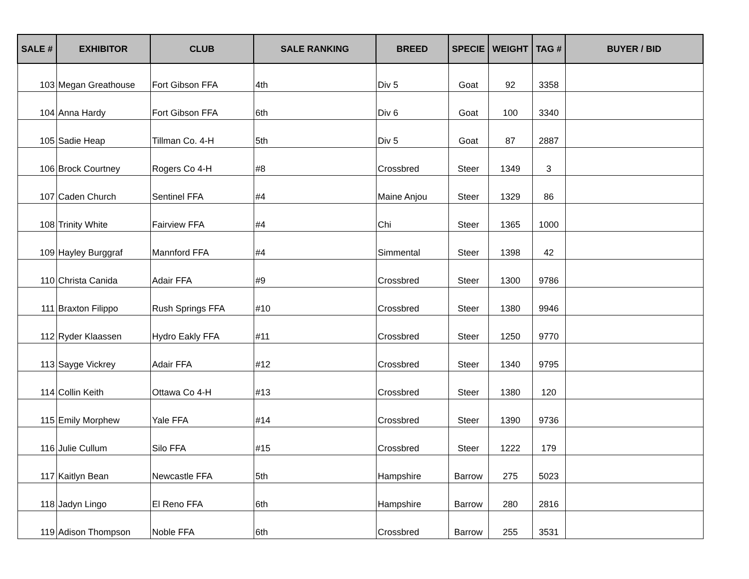| SALE # | EXHIBITOR | CLUB | SALE RANKING | BREED | SPECIE | WEIGHT | TAG # | BUYER / BID |
| --- | --- | --- | --- | --- | --- | --- | --- | --- |
| 103 | Megan Greathouse | Fort Gibson FFA | 4th | Div 5 | Goat | 92 | 3358 | |
| 104 | Anna Hardy | Fort Gibson FFA | 6th | Div 6 | Goat | 100 | 3340 | |
| 105 | Sadie Heap | Tillman Co. 4-H | 5th | Div 5 | Goat | 87 | 2887 | |
| 106 | Brock Courtney | Rogers Co 4-H | #8 | Crossbred | Steer | 1349 | 3 | |
| 107 | Caden Church | Sentinel FFA | #4 | Maine Anjou | Steer | 1329 | 86 | |
| 108 | Trinity White | Fairview FFA | #4 | Chi | Steer | 1365 | 1000 | |
| 109 | Hayley Burggraf | Mannford FFA | #4 | Simmental | Steer | 1398 | 42 | |
| 110 | Christa Canida | Adair FFA | #9 | Crossbred | Steer | 1300 | 9786 | |
| 111 | Braxton Filippo | Rush Springs FFA | #10 | Crossbred | Steer | 1380 | 9946 | |
| 112 | Ryder Klaassen | Hydro Eakly FFA | #11 | Crossbred | Steer | 1250 | 9770 | |
| 113 | Sayge Vickrey | Adair FFA | #12 | Crossbred | Steer | 1340 | 9795 | |
| 114 | Collin Keith | Ottawa Co 4-H | #13 | Crossbred | Steer | 1380 | 120 | |
| 115 | Emily Morphew | Yale FFA | #14 | Crossbred | Steer | 1390 | 9736 | |
| 116 | Julie Cullum | Silo FFA | #15 | Crossbred | Steer | 1222 | 179 | |
| 117 | Kaitlyn Bean | Newcastle FFA | 5th | Hampshire | Barrow | 275 | 5023 | |
| 118 | Jadyn Lingo | El Reno FFA | 6th | Hampshire | Barrow | 280 | 2816 | |
| 119 | Adison Thompson | Noble FFA | 6th | Crossbred | Barrow | 255 | 3531 | |